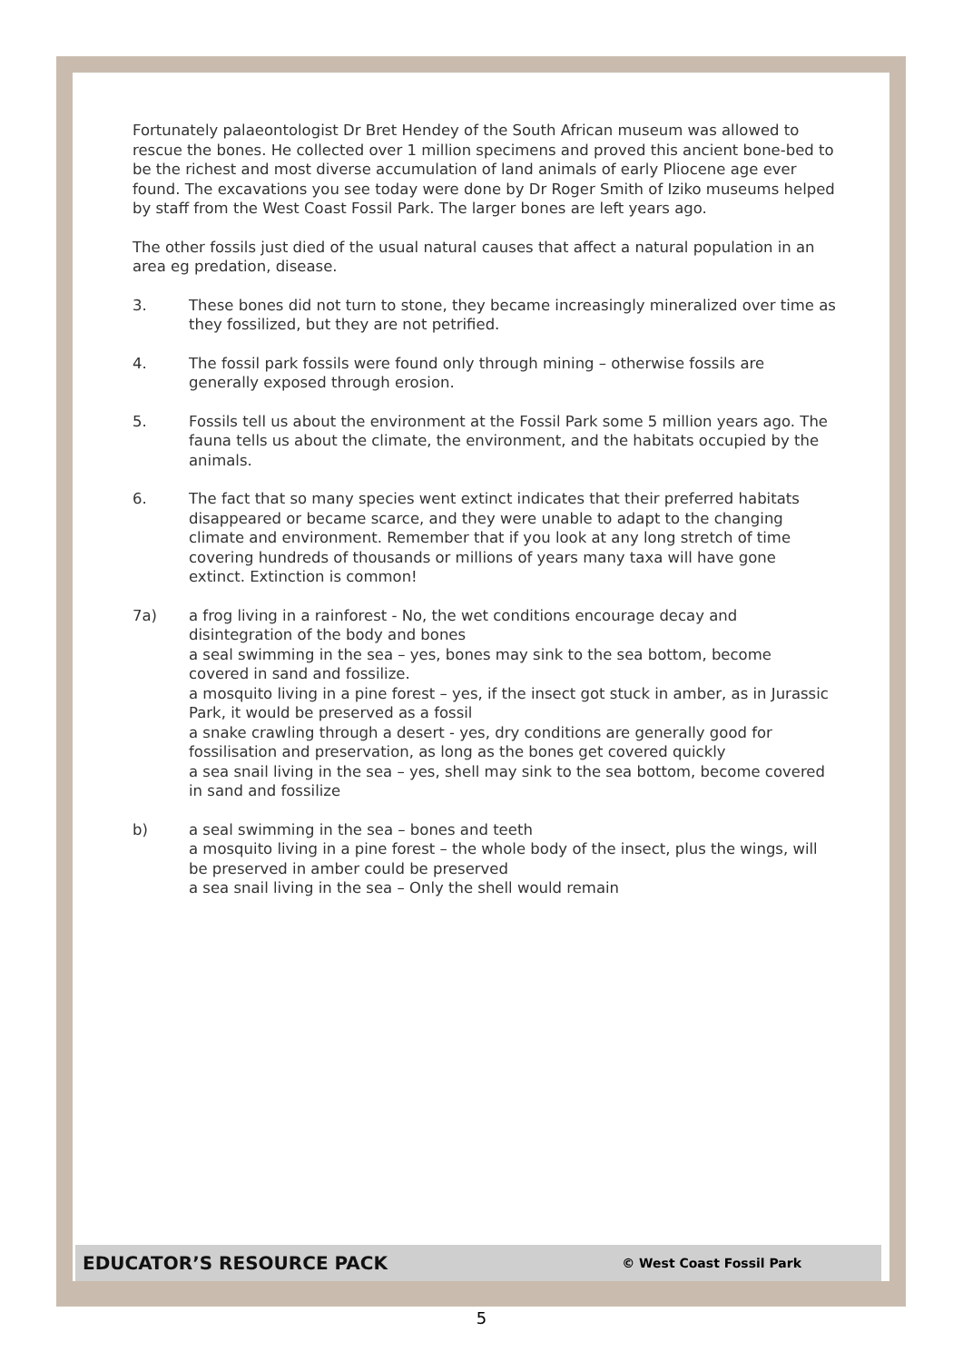Fortunately palaeontologist Dr Bret Hendey of the South African museum was allowed to rescue the bones. He collected over 1 million specimens and proved this ancient bone-bed to be the richest and most diverse accumulation of land animals of early Pliocene age ever found. The excavations you see today were done by Dr Roger Smith of Iziko museums helped by staff from the West Coast Fossil Park. The larger bones are left years ago.
The other fossils just died of the usual natural causes that affect a natural population in an area eg predation, disease.
3. These bones did not turn to stone, they became increasingly mineralized over time as they fossilized, but they are not petrified.
4. The fossil park fossils were found only through mining – otherwise fossils are generally exposed through erosion.
5. Fossils tell us about the environment at the Fossil Park some 5 million years ago. The fauna tells us about the climate, the environment, and the habitats occupied by the animals.
6. The fact that so many species went extinct indicates that their preferred habitats disappeared or became scarce, and they were unable to adapt to the changing climate and environment. Remember that if you look at any long stretch of time covering hundreds of thousands or millions of years many taxa will have gone extinct. Extinction is common!
7a) a frog living in a rainforest - No, the wet conditions encourage decay and disintegration of the body and bones
a seal swimming in the sea – yes, bones may sink to the sea bottom, become covered in sand and fossilize.
a mosquito living in a pine forest – yes, if the insect got stuck in amber, as in Jurassic Park, it would be preserved as a fossil
a snake crawling through a desert - yes, dry conditions are generally good for fossilisation and preservation, as long as the bones get covered quickly
a sea snail living in the sea – yes, shell may sink to the sea bottom, become covered in sand and fossilize
b) a seal swimming in the sea – bones and teeth
a mosquito living in a pine forest – the whole body of the insect, plus the wings, will be preserved in amber could be preserved
a sea snail living in the sea – Only the shell would remain
EDUCATOR’S RESOURCE PACK © West Coast Fossil Park
5